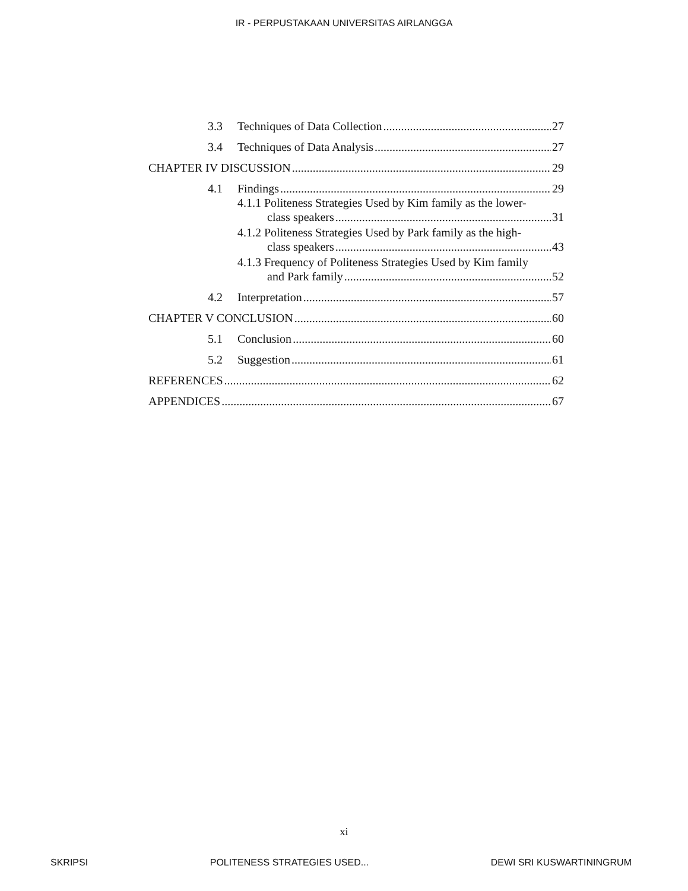IR - PERPUSTAKAAN UNIVERSITAS AIRLANGGA
3.3 Techniques of Data Collection 27
3.4 Techniques of Data Analysis 27
CHAPTER IV DISCUSSION 29
4.1 Findings 29
4.1.1 Politeness Strategies Used by Kim family as the lower-
class speakers 31
4.1.2 Politeness Strategies Used by Park family as the high-
class speakers 43
4.1.3 Frequency of Politeness Strategies Used by Kim family
and Park family 52
4.2 Interpretation 57
CHAPTER V CONCLUSION 60
5.1 Conclusion 60
5.2 Suggestion 61
REFERENCES 62
APPENDICES 67
xi
SKRIPSI POLITENESS STRATEGIES USED... DEWI SRI KUSWARTININGRUM